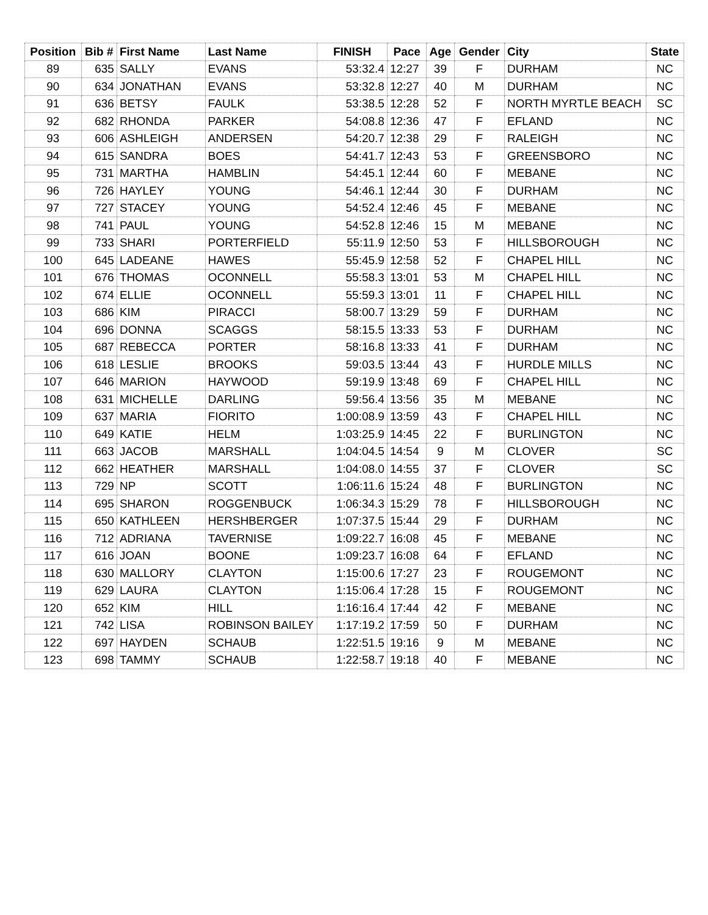| Position | Bib # | First Name | Last Name | FINISH | Pace | Age | Gender | City | State |
| --- | --- | --- | --- | --- | --- | --- | --- | --- | --- |
| 89 | 635 | SALLY | EVANS | 53:32.4 | 12:27 | 39 | F | DURHAM | NC |
| 90 | 634 | JONATHAN | EVANS | 53:32.8 | 12:27 | 40 | M | DURHAM | NC |
| 91 | 636 | BETSY | FAULK | 53:38.5 | 12:28 | 52 | F | NORTH MYRTLE BEACH | SC |
| 92 | 682 | RHONDA | PARKER | 54:08.8 | 12:36 | 47 | F | EFLAND | NC |
| 93 | 606 | ASHLEIGH | ANDERSEN | 54:20.7 | 12:38 | 29 | F | RALEIGH | NC |
| 94 | 615 | SANDRA | BOES | 54:41.7 | 12:43 | 53 | F | GREENSBORO | NC |
| 95 | 731 | MARTHA | HAMBLIN | 54:45.1 | 12:44 | 60 | F | MEBANE | NC |
| 96 | 726 | HAYLEY | YOUNG | 54:46.1 | 12:44 | 30 | F | DURHAM | NC |
| 97 | 727 | STACEY | YOUNG | 54:52.4 | 12:46 | 45 | F | MEBANE | NC |
| 98 | 741 | PAUL | YOUNG | 54:52.8 | 12:46 | 15 | M | MEBANE | NC |
| 99 | 733 | SHARI | PORTERFIELD | 55:11.9 | 12:50 | 53 | F | HILLSBOROUGH | NC |
| 100 | 645 | LADEANE | HAWES | 55:45.9 | 12:58 | 52 | F | CHAPEL HILL | NC |
| 101 | 676 | THOMAS | OCONNELL | 55:58.3 | 13:01 | 53 | M | CHAPEL HILL | NC |
| 102 | 674 | ELLIE | OCONNELL | 55:59.3 | 13:01 | 11 | F | CHAPEL HILL | NC |
| 103 | 686 | KIM | PIRACCI | 58:00.7 | 13:29 | 59 | F | DURHAM | NC |
| 104 | 696 | DONNA | SCAGGS | 58:15.5 | 13:33 | 53 | F | DURHAM | NC |
| 105 | 687 | REBECCA | PORTER | 58:16.8 | 13:33 | 41 | F | DURHAM | NC |
| 106 | 618 | LESLIE | BROOKS | 59:03.5 | 13:44 | 43 | F | HURDLE MILLS | NC |
| 107 | 646 | MARION | HAYWOOD | 59:19.9 | 13:48 | 69 | F | CHAPEL HILL | NC |
| 108 | 631 | MICHELLE | DARLING | 59:56.4 | 13:56 | 35 | M | MEBANE | NC |
| 109 | 637 | MARIA | FIORITO | 1:00:08.9 | 13:59 | 43 | F | CHAPEL HILL | NC |
| 110 | 649 | KATIE | HELM | 1:03:25.9 | 14:45 | 22 | F | BURLINGTON | NC |
| 111 | 663 | JACOB | MARSHALL | 1:04:04.5 | 14:54 | 9 | M | CLOVER | SC |
| 112 | 662 | HEATHER | MARSHALL | 1:04:08.0 | 14:55 | 37 | F | CLOVER | SC |
| 113 | 729 | NP | SCOTT | 1:06:11.6 | 15:24 | 48 | F | BURLINGTON | NC |
| 114 | 695 | SHARON | ROGGENBUCK | 1:06:34.3 | 15:29 | 78 | F | HILLSBOROUGH | NC |
| 115 | 650 | KATHLEEN | HERSHBERGER | 1:07:37.5 | 15:44 | 29 | F | DURHAM | NC |
| 116 | 712 | ADRIANA | TAVERNISE | 1:09:22.7 | 16:08 | 45 | F | MEBANE | NC |
| 117 | 616 | JOAN | BOONE | 1:09:23.7 | 16:08 | 64 | F | EFLAND | NC |
| 118 | 630 | MALLORY | CLAYTON | 1:15:00.6 | 17:27 | 23 | F | ROUGEMONT | NC |
| 119 | 629 | LAURA | CLAYTON | 1:15:06.4 | 17:28 | 15 | F | ROUGEMONT | NC |
| 120 | 652 | KIM | HILL | 1:16:16.4 | 17:44 | 42 | F | MEBANE | NC |
| 121 | 742 | LISA | ROBINSON BAILEY | 1:17:19.2 | 17:59 | 50 | F | DURHAM | NC |
| 122 | 697 | HAYDEN | SCHAUB | 1:22:51.5 | 19:16 | 9 | M | MEBANE | NC |
| 123 | 698 | TAMMY | SCHAUB | 1:22:58.7 | 19:18 | 40 | F | MEBANE | NC |